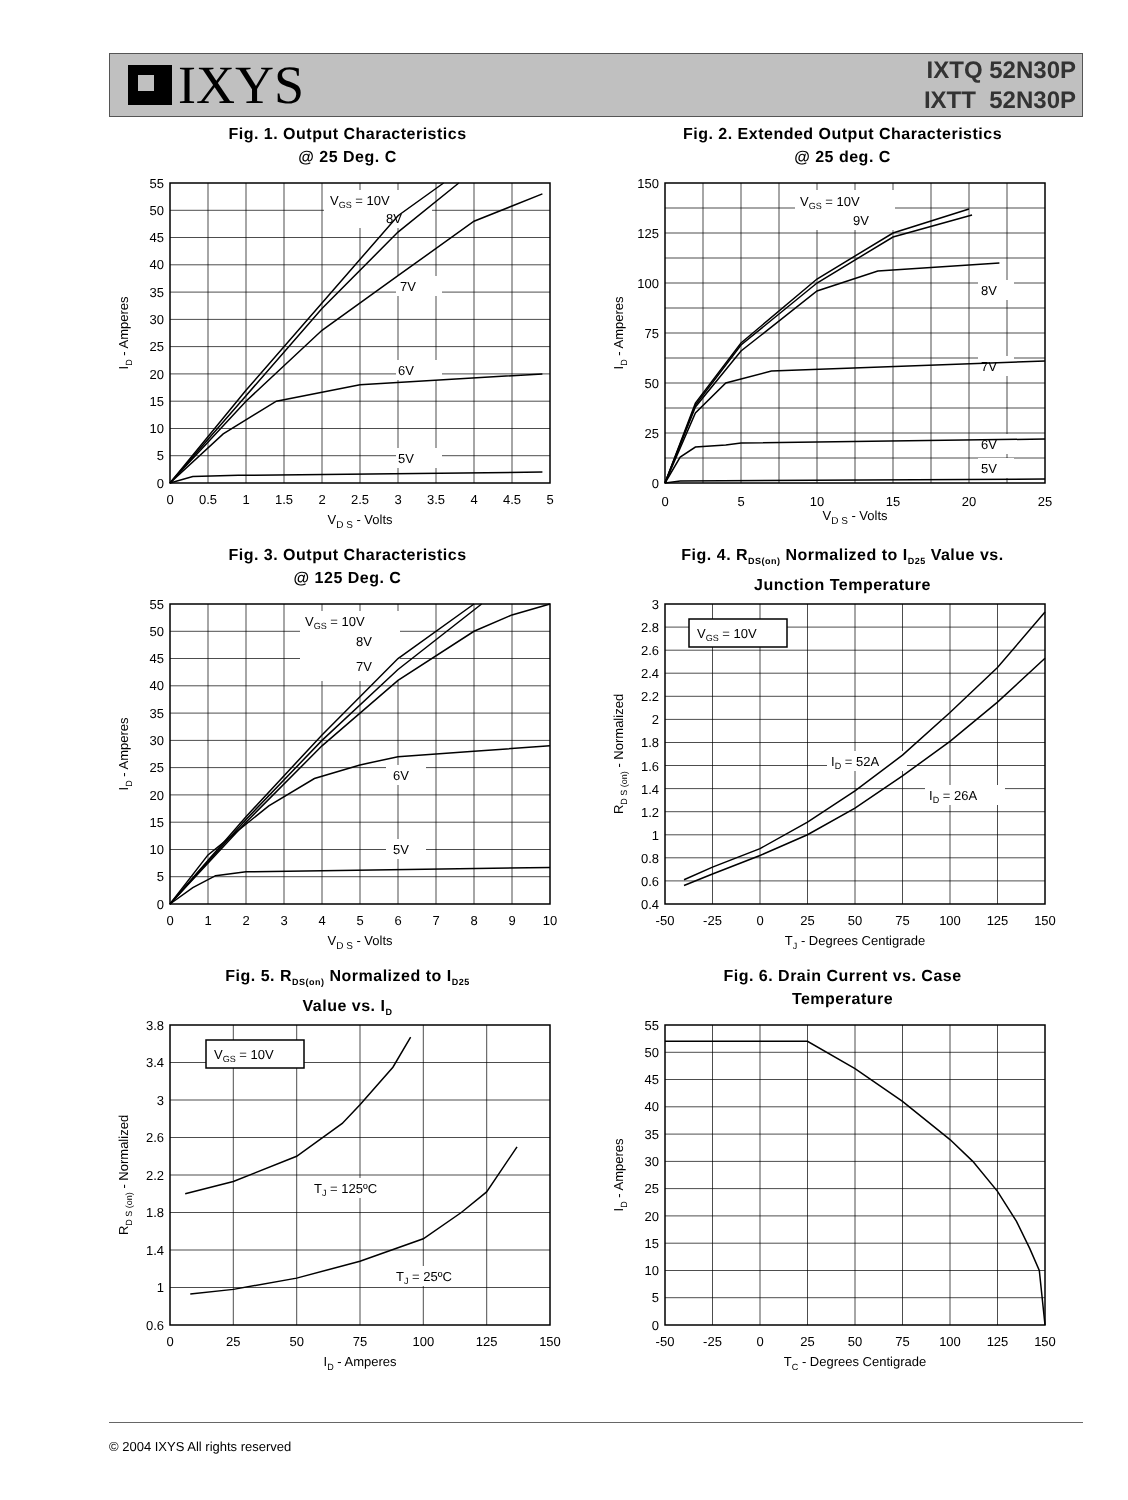IXYS
IXTQ 52N30P
IXTT 52N30P
Fig. 1. Output Characteristics
@ 25 Deg. C
VGS = 10V
8V
7V
6V
5V
0
5
10
15
20
25
30
35
40
45
50
55
0
0.5
1
1.5
2
2.5
3
3.5
4
4.5
5
VD S - Volts
ID - Amperes
Fig. 2. Extended Output Characteristics
@ 25 deg. C
VGS = 10V
9V
8V
7V
6V
5V
0
25
50
75
100
125
150
0
5
10
15
20
25
VD S - Volts
ID - Amperes
Fig. 3. Output Characteristics
@ 125 Deg. C
VGS = 10V
8V
7V
6V
5V
0
5
10
15
20
25
30
35
40
45
50
55
0
1
2
3
4
5
6
7
8
9
10
VD S - Volts
ID - Amperes
Fig. 4. R<sub>DS(on)</sub> Normalized to I<sub>D25</sub> Value vs.
Junction Temperature
VGS = 10V
ID = 52A
ID = 26A
0.4
0.6
0.8
1
1.2
1.4
1.6
1.8
2
2.2
2.4
2.6
2.8
3
-50
-25
0
25
50
75
100
125
150
TJ - Degrees Centigrade
RD S (on) - Normalized
Fig. 5. R<sub>DS(on)</sub> Normalized to I<sub>D25</sub>
Value vs. I<sub>D</sub>
VGS = 10V
TJ = 125ºC
TJ = 25ºC
0.6
1
1.4
1.8
2.2
2.6
3
3.4
3.8
0
25
50
75
100
125
150
ID - Amperes
RD S (on) - Normalized
Fig. 6. Drain Current vs. Case
Temperature
0
5
10
15
20
25
30
35
40
45
50
55
-50
-25
0
25
50
75
100
125
150
TC - Degrees Centigrade
ID - Amperes
© 2004 IXYS All rights reserved